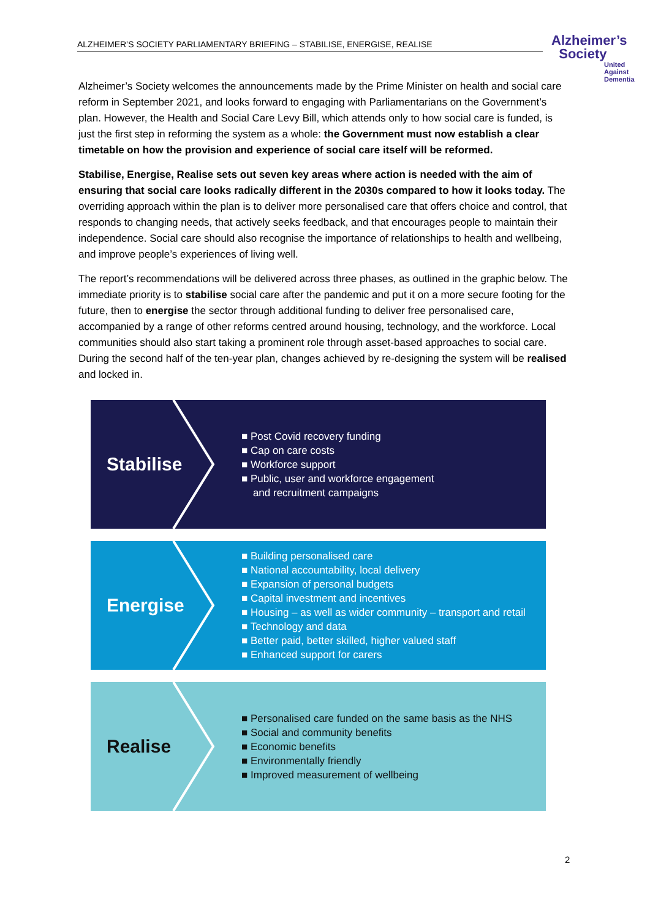ALZHEIMER’S SOCIETY PARLIAMENTARY BRIEFING – STABILISE, ENERGISE, REALISE
Alzheimer’s
Society
United Against Dementia
Alzheimer’s Society welcomes the announcements made by the Prime Minister on health and social care reform in September 2021, and looks forward to engaging with Parliamentarians on the Government’s plan. However, the Health and Social Care Levy Bill, which attends only to how social care is funded, is just the first step in reforming the system as a whole: the Government must now establish a clear timetable on how the provision and experience of social care itself will be reformed.
Stabilise, Energise, Realise sets out seven key areas where action is needed with the aim of ensuring that social care looks radically different in the 2030s compared to how it looks today. The overriding approach within the plan is to deliver more personalised care that offers choice and control, that responds to changing needs, that actively seeks feedback, and that encourages people to maintain their independence. Social care should also recognise the importance of relationships to health and wellbeing, and improve people’s experiences of living well.
The report’s recommendations will be delivered across three phases, as outlined in the graphic below. The immediate priority is to stabilise social care after the pandemic and put it on a more secure footing for the future, then to energise the sector through additional funding to deliver free personalised care, accompanied by a range of other reforms centred around housing, technology, and the workforce. Local communities should also start taking a prominent role through asset-based approaches to social care. During the second half of the ten-year plan, changes achieved by re-designing the system will be realised and locked in.
Stabilise
■ Post Covid recovery funding
■ Cap on care costs
■ Workforce support
■ Public, user and workforce engagement
and recruitment campaigns
Energise
■ Building personalised care
■ National accountability, local delivery
■ Expansion of personal budgets
■ Capital investment and incentives
■ Housing – as well as wider community – transport and retail
■ Technology and data
■ Better paid, better skilled, higher valued staff
■ Enhanced support for carers
Realise
■ Personalised care funded on the same basis as the NHS
■ Social and community benefits
■ Economic benefits
■ Environmentally friendly
■ Improved measurement of wellbeing
2